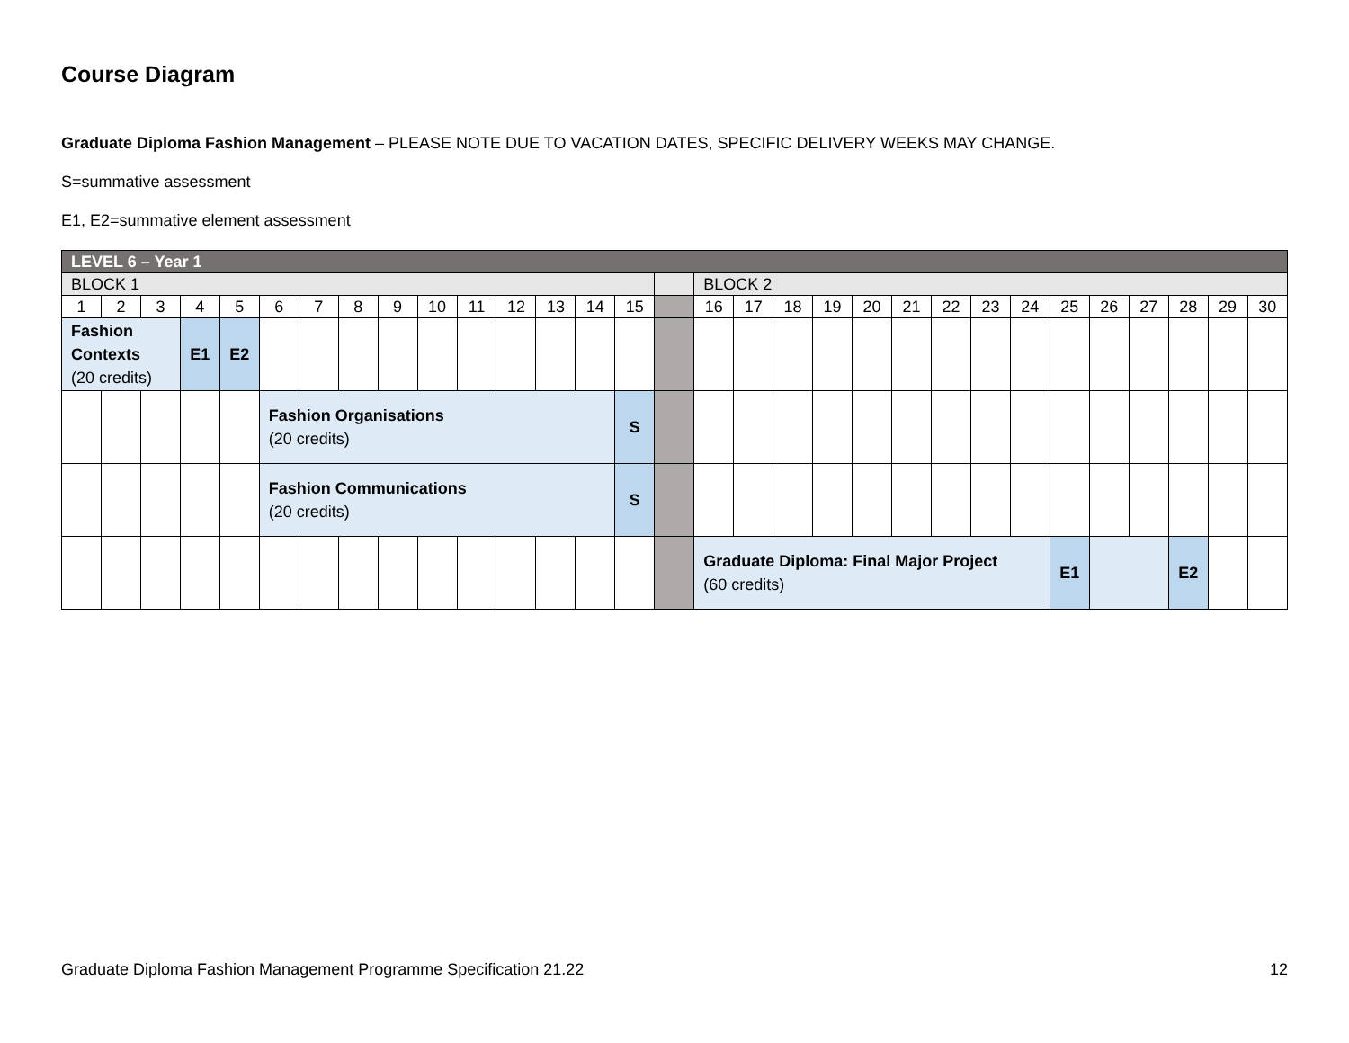Course Diagram
Graduate Diploma Fashion Management – PLEASE NOTE DUE TO VACATION DATES, SPECIFIC DELIVERY WEEKS MAY CHANGE.
S=summative assessment
E1, E2=summative element assessment
| LEVEL 6 – Year 1 | | | | | | | | | | | | | | | | | | | | | | | | | | | | | | |
| BLOCK 1 | | | | | | | | | | | | | | | | BLOCK 2 | | | | | | | | | | | | | | |
| 1 | 2 | 3 | 4 | 5 | 6 | 7 | 8 | 9 | 10 | 11 | 12 | 13 | 14 | 15 | | 16 | 17 | 18 | 19 | 20 | 21 | 22 | 23 | 24 | 25 | 26 | 27 | 28 | 29 | 30 |
| Fashion Contexts (20 credits) | | | E1 | E2 | | | | | | | | | | | | | | | | | | | | | | | | | | |
| | | | | | Fashion Organisations (20 credits) | | | | | | | | | S | | | | | | | | | | | | | | | | |
| | | | | | Fashion Communications (20 credits) | | | | | | | | | S | | | | | | | | | | | | | | | | |
| | | | | | | | | | | | | | | | | Graduate Diploma: Final Major Project (60 credits) | | | | | | | | | E1 | | | E2 | | |
Graduate Diploma Fashion Management Programme Specification 21.22 12